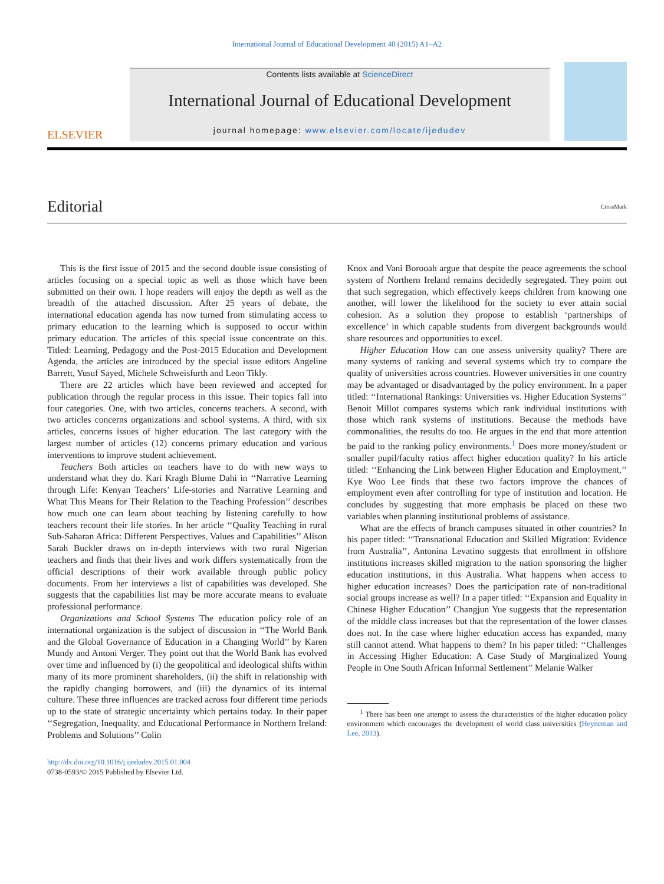International Journal of Educational Development 40 (2015) A1–A2
ELSEVIER
Contents lists available at ScienceDirect
International Journal of Educational Development
journal homepage: www.elsevier.com/locate/ijedudev
Editorial
CrossMark
This is the first issue of 2015 and the second double issue consisting of articles focusing on a special topic as well as those which have been submitted on their own. I hope readers will enjoy the depth as well as the breadth of the attached discussion. After 25 years of debate, the international education agenda has now turned from stimulating access to primary education to the learning which is supposed to occur within primary education. The articles of this special issue concentrate on this. Titled: Learning, Pedagogy and the Post-2015 Education and Development Agenda, the articles are introduced by the special issue editors Angeline Barrett, Yusuf Sayed, Michele Schweisfurth and Leon Tikly.
There are 22 articles which have been reviewed and accepted for publication through the regular process in this issue. Their topics fall into four categories. One, with two articles, concerns teachers. A second, with two articles concerns organizations and school systems. A third, with six articles, concerns issues of higher education. The last category with the largest number of articles (12) concerns primary education and various interventions to improve student achievement.
Teachers Both articles on teachers have to do with new ways to understand what they do. Kari Kragh Blume Dahi in ‘‘Narrative Learning through Life: Kenyan Teachers’ Life-stories and Narrative Learning and What This Means for Their Relation to the Teaching Profession’’ describes how much one can learn about teaching by listening carefully to how teachers recount their life stories. In her article ‘‘Quality Teaching in rural Sub-Saharan Africa: Different Perspectives, Values and Capabilities’’ Alison Sarah Buckler draws on in-depth interviews with two rural Nigerian teachers and finds that their lives and work differs systematically from the official descriptions of their work available through public policy documents. From her interviews a list of capabilities was developed. She suggests that the capabilities list may be more accurate means to evaluate professional performance.
Organizations and School Systems The education policy role of an international organization is the subject of discussion in ‘‘The World Bank and the Global Governance of Education in a Changing World’’ by Karen Mundy and Antoni Verger. They point out that the World Bank has evolved over time and influenced by (i) the geopolitical and ideological shifts within many of its more prominent shareholders, (ii) the shift in relationship with the rapidly changing borrowers, and (iii) the dynamics of its internal culture. These three influences are tracked across four different time periods up to the state of strategic uncertainty which pertains today. In their paper ‘‘Segregation, Inequality, and Educational Performance in Northern Ireland: Problems and Solutions’’ Colin
http://dx.doi.org/10.1016/j.ijedudev.2015.01.004
0738-0593/© 2015 Published by Elsevier Ltd.
Knox and Vani Borooah argue that despite the peace agreements the school system of Northern Ireland remains decidedly segregated. They point out that such segregation, which effectively keeps children from knowing one another, will lower the likelihood for the society to ever attain social cohesion. As a solution they propose to establish ‘partnerships of excellence’ in which capable students from divergent backgrounds would share resources and opportunities to excel.
Higher Education How can one assess university quality? There are many systems of ranking and several systems which try to compare the quality of universities across countries. However universities in one country may be advantaged or disadvantaged by the policy environment. In a paper titled: ‘‘International Rankings: Universities vs. Higher Education Systems’’ Benoit Millot compares systems which rank individual institutions with those which rank systems of institutions. Because the methods have commonalities, the results do too. He argues in the end that more attention be paid to the ranking policy environments.<sup>1</sup> Does more money/student or smaller pupil/faculty ratios affect higher education quality? In his article titled: ‘‘Enhancing the Link between Higher Education and Employment,’’ Kye Woo Lee finds that these two factors improve the chances of employment even after controlling for type of institution and location. He concludes by suggesting that more emphasis be placed on these two variables when planning institutional problems of assistance.
What are the effects of branch campuses situated in other countries? In his paper titled: ‘‘Transnational Education and Skilled Migration: Evidence from Australia’’, Antonina Levatino suggests that enrollment in offshore institutions increases skilled migration to the nation sponsoring the higher education institutions, in this Australia. What happens when access to higher education increases? Does the participation rate of non-traditional social groups increase as well? In a paper titled: ‘‘Expansion and Equality in Chinese Higher Education’’ Changjun Yue suggests that the representation of the middle class increases but that the representation of the lower classes does not. In the case where higher education access has expanded, many still cannot attend. What happens to them? In his paper titled: ‘‘Challenges in Accessing Higher Education: A Case Study of Marginalized Young People in One South African Informal Settlement’’ Melanie Walker
<sup>1</sup> There has been one attempt to assess the characteristics of the higher education policy environment which encourages the development of world class universities (Heyneman and Lee, 2013).